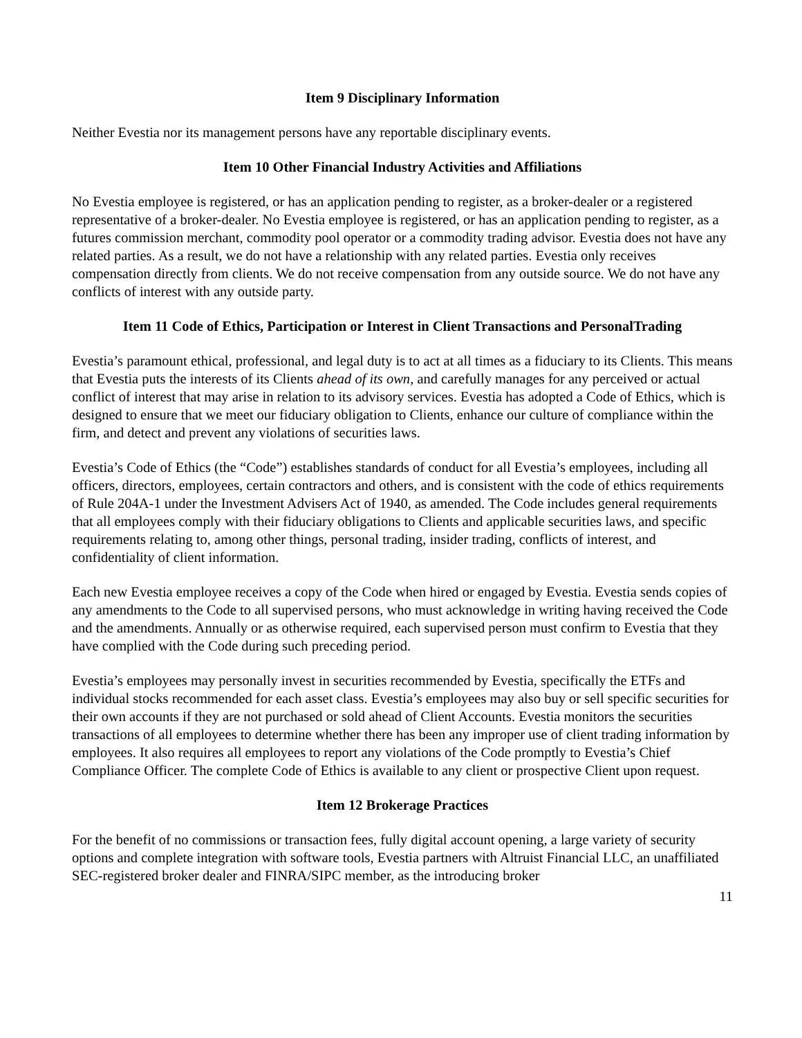Item 9 Disciplinary Information
Neither Evestia nor its management persons have any reportable disciplinary events.
Item 10 Other Financial Industry Activities and Affiliations
No Evestia employee is registered, or has an application pending to register, as a broker-dealer or a registered representative of a broker-dealer. No Evestia employee is registered, or has an application pending to register, as a futures commission merchant, commodity pool operator or a commodity trading advisor. Evestia does not have any related parties. As a result, we do not have a relationship with any related parties. Evestia only receives compensation directly from clients. We do not receive compensation from any outside source. We do not have any conflicts of interest with any outside party.
Item 11 Code of Ethics, Participation or Interest in Client Transactions and PersonalTrading
Evestia’s paramount ethical, professional, and legal duty is to act at all times as a fiduciary to its Clients. This means that Evestia puts the interests of its Clients ahead of its own, and carefully manages for any perceived or actual conflict of interest that may arise in relation to its advisory services. Evestia has adopted a Code of Ethics, which is designed to ensure that we meet our fiduciary obligation to Clients, enhance our culture of compliance within the firm, and detect and prevent any violations of securities laws.
Evestia’s Code of Ethics (the “Code”) establishes standards of conduct for all Evestia’s employees, including all officers, directors, employees, certain contractors and others, and is consistent with the code of ethics requirements of Rule 204A-1 under the Investment Advisers Act of 1940, as amended. The Code includes general requirements that all employees comply with their fiduciary obligations to Clients and applicable securities laws, and specific requirements relating to, among other things, personal trading, insider trading, conflicts of interest, and confidentiality of client information.
Each new Evestia employee receives a copy of the Code when hired or engaged by Evestia. Evestia sends copies of any amendments to the Code to all supervised persons, who must acknowledge in writing having received the Code and the amendments. Annually or as otherwise required, each supervised person must confirm to Evestia that they have complied with the Code during such preceding period.
Evestia’s employees may personally invest in securities recommended by Evestia, specifically the ETFs and individual stocks recommended for each asset class. Evestia’s employees may also buy or sell specific securities for their own accounts if they are not purchased or sold ahead of Client Accounts. Evestia monitors the securities transactions of all employees to determine whether there has been any improper use of client trading information by employees. It also requires all employees to report any violations of the Code promptly to Evestia’s Chief Compliance Officer. The complete Code of Ethics is available to any client or prospective Client upon request.
Item 12 Brokerage Practices
For the benefit of no commissions or transaction fees, fully digital account opening, a large variety of security options and complete integration with software tools, Evestia partners with Altruist Financial LLC, an unaffiliated SEC-registered broker dealer and FINRA/SIPC member, as the introducing broker
11